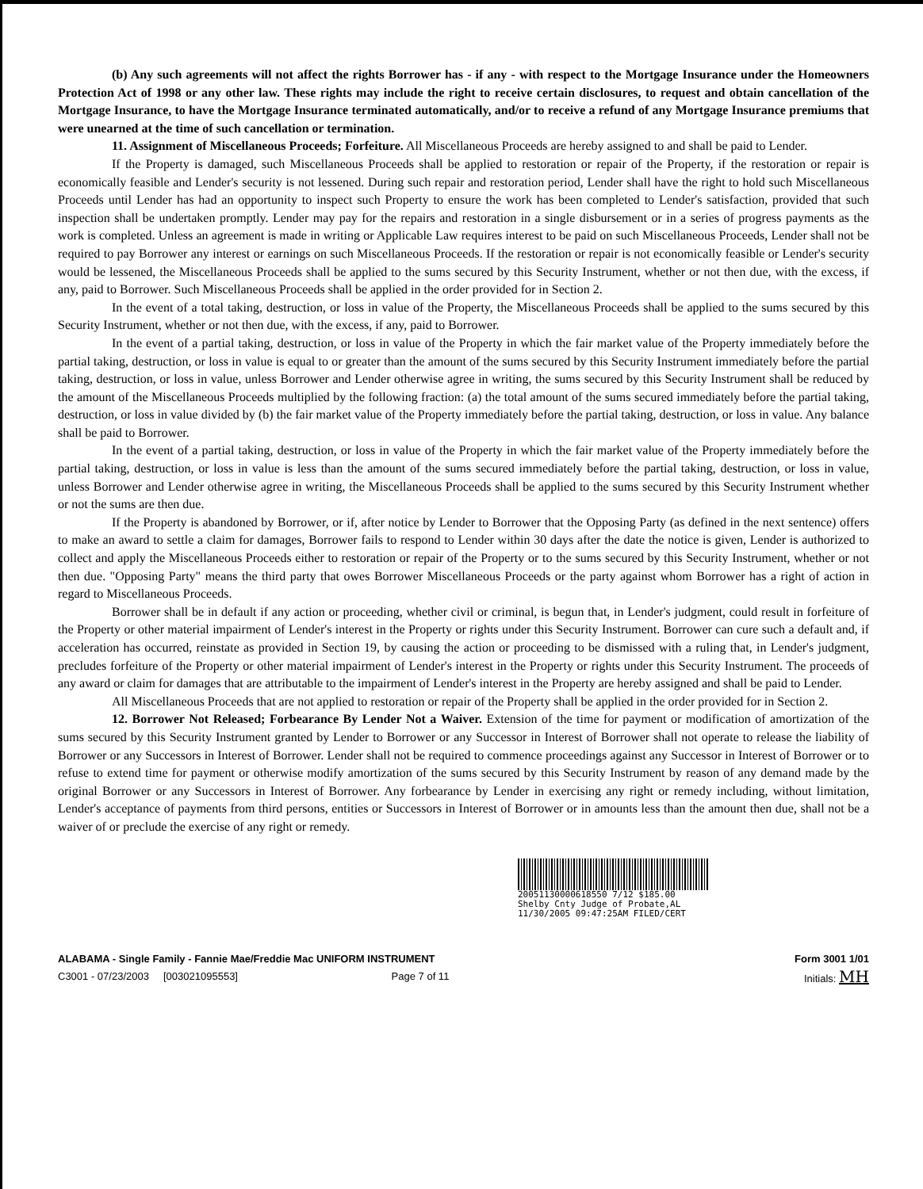(b) Any such agreements will not affect the rights Borrower has - if any - with respect to the Mortgage Insurance under the Homeowners Protection Act of 1998 or any other law. These rights may include the right to receive certain disclosures, to request and obtain cancellation of the Mortgage Insurance, to have the Mortgage Insurance terminated automatically, and/or to receive a refund of any Mortgage Insurance premiums that were unearned at the time of such cancellation or termination.
11. Assignment of Miscellaneous Proceeds; Forfeiture. All Miscellaneous Proceeds are hereby assigned to and shall be paid to Lender.
If the Property is damaged, such Miscellaneous Proceeds shall be applied to restoration or repair of the Property, if the restoration or repair is economically feasible and Lender's security is not lessened. During such repair and restoration period, Lender shall have the right to hold such Miscellaneous Proceeds until Lender has had an opportunity to inspect such Property to ensure the work has been completed to Lender's satisfaction, provided that such inspection shall be undertaken promptly. Lender may pay for the repairs and restoration in a single disbursement or in a series of progress payments as the work is completed. Unless an agreement is made in writing or Applicable Law requires interest to be paid on such Miscellaneous Proceeds, Lender shall not be required to pay Borrower any interest or earnings on such Miscellaneous Proceeds. If the restoration or repair is not economically feasible or Lender's security would be lessened, the Miscellaneous Proceeds shall be applied to the sums secured by this Security Instrument, whether or not then due, with the excess, if any, paid to Borrower. Such Miscellaneous Proceeds shall be applied in the order provided for in Section 2.
In the event of a total taking, destruction, or loss in value of the Property, the Miscellaneous Proceeds shall be applied to the sums secured by this Security Instrument, whether or not then due, with the excess, if any, paid to Borrower.
In the event of a partial taking, destruction, or loss in value of the Property in which the fair market value of the Property immediately before the partial taking, destruction, or loss in value is equal to or greater than the amount of the sums secured by this Security Instrument immediately before the partial taking, destruction, or loss in value, unless Borrower and Lender otherwise agree in writing, the sums secured by this Security Instrument shall be reduced by the amount of the Miscellaneous Proceeds multiplied by the following fraction: (a) the total amount of the sums secured immediately before the partial taking, destruction, or loss in value divided by (b) the fair market value of the Property immediately before the partial taking, destruction, or loss in value. Any balance shall be paid to Borrower.
In the event of a partial taking, destruction, or loss in value of the Property in which the fair market value of the Property immediately before the partial taking, destruction, or loss in value is less than the amount of the sums secured immediately before the partial taking, destruction, or loss in value, unless Borrower and Lender otherwise agree in writing, the Miscellaneous Proceeds shall be applied to the sums secured by this Security Instrument whether or not the sums are then due.
If the Property is abandoned by Borrower, or if, after notice by Lender to Borrower that the Opposing Party (as defined in the next sentence) offers to make an award to settle a claim for damages, Borrower fails to respond to Lender within 30 days after the date the notice is given, Lender is authorized to collect and apply the Miscellaneous Proceeds either to restoration or repair of the Property or to the sums secured by this Security Instrument, whether or not then due. "Opposing Party" means the third party that owes Borrower Miscellaneous Proceeds or the party against whom Borrower has a right of action in regard to Miscellaneous Proceeds.
Borrower shall be in default if any action or proceeding, whether civil or criminal, is begun that, in Lender's judgment, could result in forfeiture of the Property or other material impairment of Lender's interest in the Property or rights under this Security Instrument. Borrower can cure such a default and, if acceleration has occurred, reinstate as provided in Section 19, by causing the action or proceeding to be dismissed with a ruling that, in Lender's judgment, precludes forfeiture of the Property or other material impairment of Lender's interest in the Property or rights under this Security Instrument. The proceeds of any award or claim for damages that are attributable to the impairment of Lender's interest in the Property are hereby assigned and shall be paid to Lender.
All Miscellaneous Proceeds that are not applied to restoration or repair of the Property shall be applied in the order provided for in Section 2.
12. Borrower Not Released; Forbearance By Lender Not a Waiver. Extension of the time for payment or modification of amortization of the sums secured by this Security Instrument granted by Lender to Borrower or any Successor in Interest of Borrower shall not operate to release the liability of Borrower or any Successors in Interest of Borrower. Lender shall not be required to commence proceedings against any Successor in Interest of Borrower or to refuse to extend time for payment or otherwise modify amortization of the sums secured by this Security Instrument by reason of any demand made by the original Borrower or any Successors in Interest of Borrower. Any forbearance by Lender in exercising any right or remedy including, without limitation, Lender's acceptance of payments from third persons, entities or Successors in Interest of Borrower or in amounts less than the amount then due, shall not be a waiver of or preclude the exercise of any right or remedy.
20051130000618550 7/12 $185.00
Shelby Cnty Judge of Probate,AL
11/30/2005 09:47:25AM FILED/CERT
ALABAMA - Single Family - Fannie Mae/Freddie Mac UNIFORM INSTRUMENT
C3001 - 07/23/2003 [003021095553] Page 7 of 11
Form 3001 1/01
Initials: MH